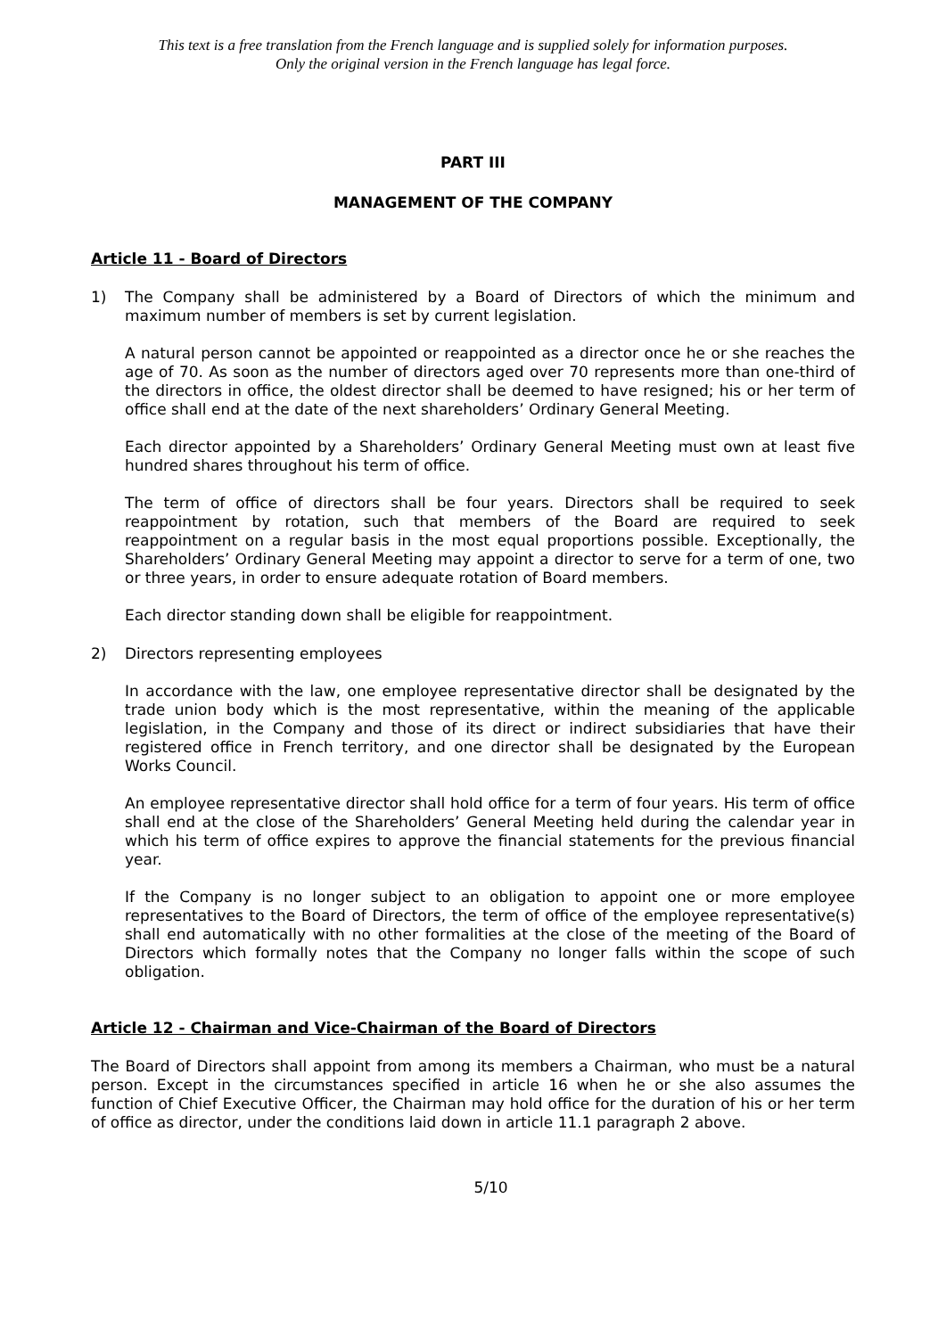This text is a free translation from the French language and is supplied solely for information purposes.
Only the original version in the French language has legal force.
PART III
MANAGEMENT OF THE COMPANY
Article 11 - Board of Directors
1) The Company shall be administered by a Board of Directors of which the minimum and maximum number of members is set by current legislation.
A natural person cannot be appointed or reappointed as a director once he or she reaches the age of 70. As soon as the number of directors aged over 70 represents more than one-third of the directors in office, the oldest director shall be deemed to have resigned; his or her term of office shall end at the date of the next shareholders’ Ordinary General Meeting.
Each director appointed by a Shareholders’ Ordinary General Meeting must own at least five hundred shares throughout his term of office.
The term of office of directors shall be four years. Directors shall be required to seek reappointment by rotation, such that members of the Board are required to seek reappointment on a regular basis in the most equal proportions possible. Exceptionally, the Shareholders’ Ordinary General Meeting may appoint a director to serve for a term of one, two or three years, in order to ensure adequate rotation of Board members.
Each director standing down shall be eligible for reappointment.
2) Directors representing employees
In accordance with the law, one employee representative director shall be designated by the trade union body which is the most representative, within the meaning of the applicable legislation, in the Company and those of its direct or indirect subsidiaries that have their registered office in French territory, and one director shall be designated by the European Works Council.
An employee representative director shall hold office for a term of four years. His term of office shall end at the close of the Shareholders’ General Meeting held during the calendar year in which his term of office expires to approve the financial statements for the previous financial year.
If the Company is no longer subject to an obligation to appoint one or more employee representatives to the Board of Directors, the term of office of the employee representative(s) shall end automatically with no other formalities at the close of the meeting of the Board of Directors which formally notes that the Company no longer falls within the scope of such obligation.
Article 12 - Chairman and Vice-Chairman of the Board of Directors
The Board of Directors shall appoint from among its members a Chairman, who must be a natural person. Except in the circumstances specified in article 16 when he or she also assumes the function of Chief Executive Officer, the Chairman may hold office for the duration of his or her term of office as director, under the conditions laid down in article 11.1 paragraph 2 above.
5/10